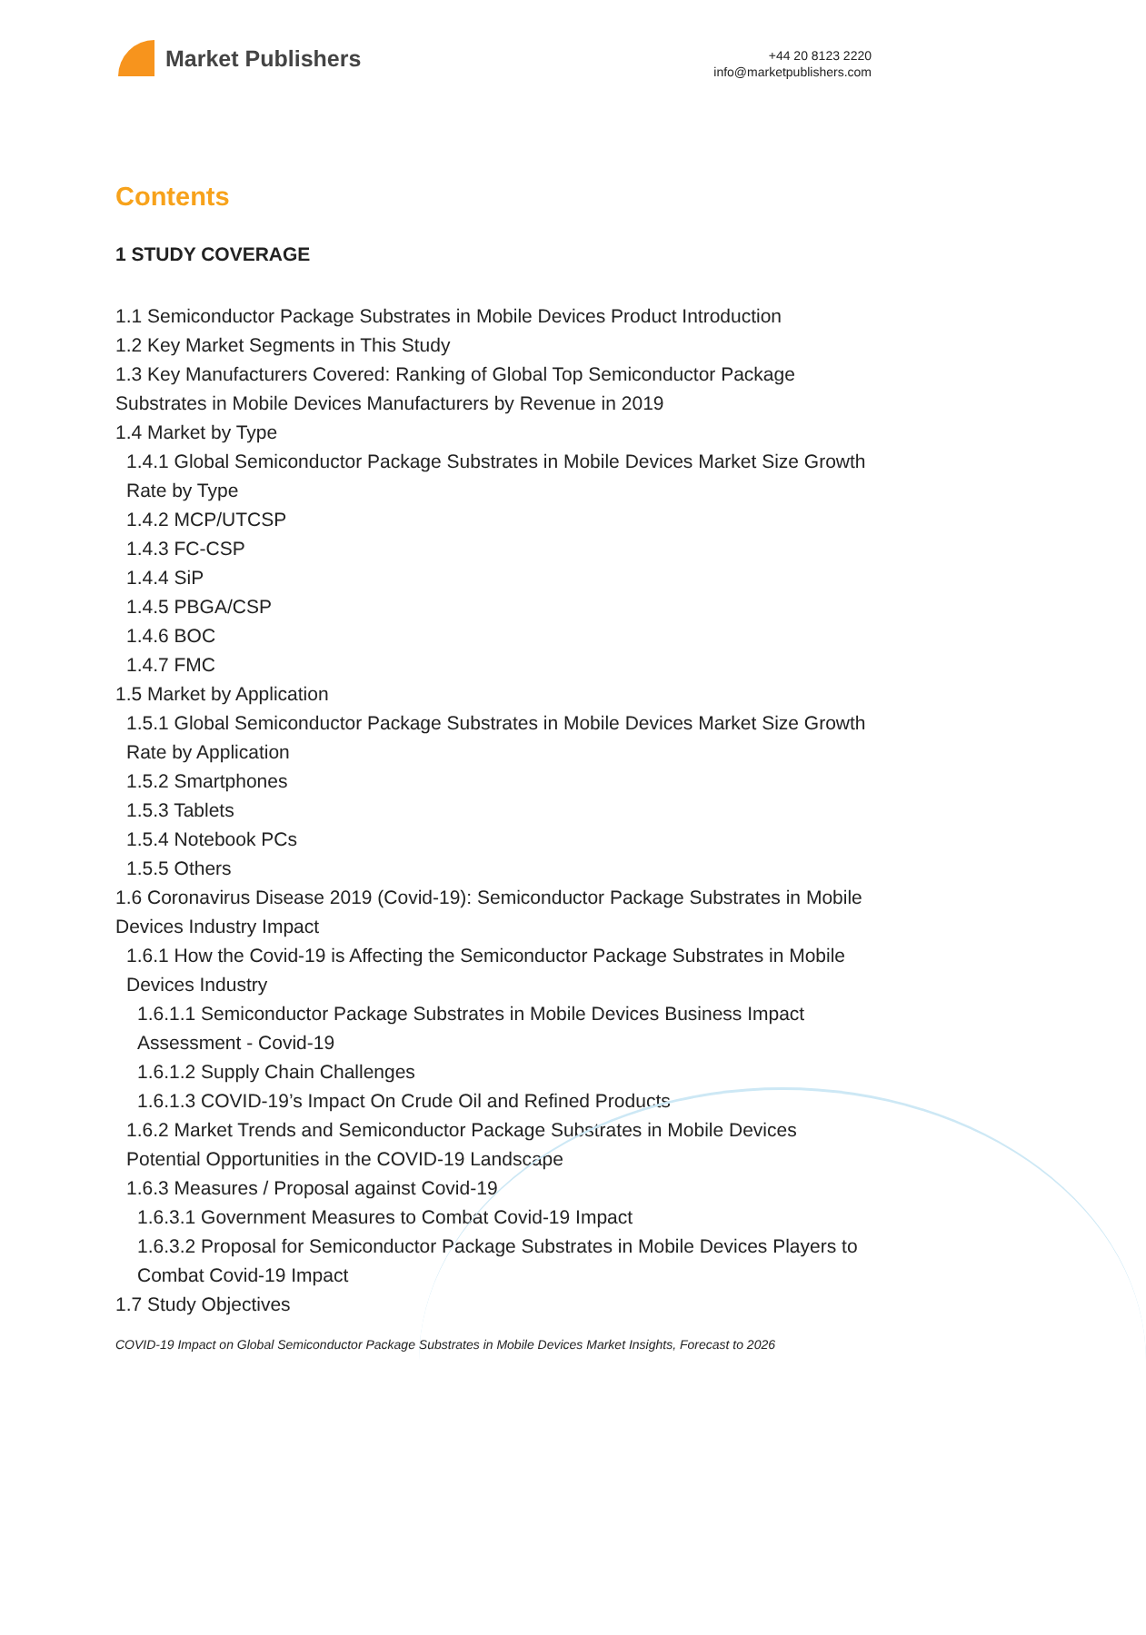Market Publishers
+44 20 8123 2220
info@marketpublishers.com
Contents
1 STUDY COVERAGE
1.1 Semiconductor Package Substrates in Mobile Devices Product Introduction
1.2 Key Market Segments in This Study
1.3 Key Manufacturers Covered: Ranking of Global Top Semiconductor Package Substrates in Mobile Devices Manufacturers by Revenue in 2019
1.4 Market by Type
1.4.1 Global Semiconductor Package Substrates in Mobile Devices Market Size Growth Rate by Type
1.4.2 MCP/UTCSP
1.4.3 FC-CSP
1.4.4 SiP
1.4.5 PBGA/CSP
1.4.6 BOC
1.4.7 FMC
1.5 Market by Application
1.5.1 Global Semiconductor Package Substrates in Mobile Devices Market Size Growth Rate by Application
1.5.2 Smartphones
1.5.3 Tablets
1.5.4 Notebook PCs
1.5.5 Others
1.6 Coronavirus Disease 2019 (Covid-19): Semiconductor Package Substrates in Mobile Devices Industry Impact
1.6.1 How the Covid-19 is Affecting the Semiconductor Package Substrates in Mobile Devices Industry
1.6.1.1 Semiconductor Package Substrates in Mobile Devices Business Impact Assessment - Covid-19
1.6.1.2 Supply Chain Challenges
1.6.1.3 COVID-19’s Impact On Crude Oil and Refined Products
1.6.2 Market Trends and Semiconductor Package Substrates in Mobile Devices Potential Opportunities in the COVID-19 Landscape
1.6.3 Measures / Proposal against Covid-19
1.6.3.1 Government Measures to Combat Covid-19 Impact
1.6.3.2 Proposal for Semiconductor Package Substrates in Mobile Devices Players to Combat Covid-19 Impact
1.7 Study Objectives
COVID-19 Impact on Global Semiconductor Package Substrates in Mobile Devices Market Insights, Forecast to 2026